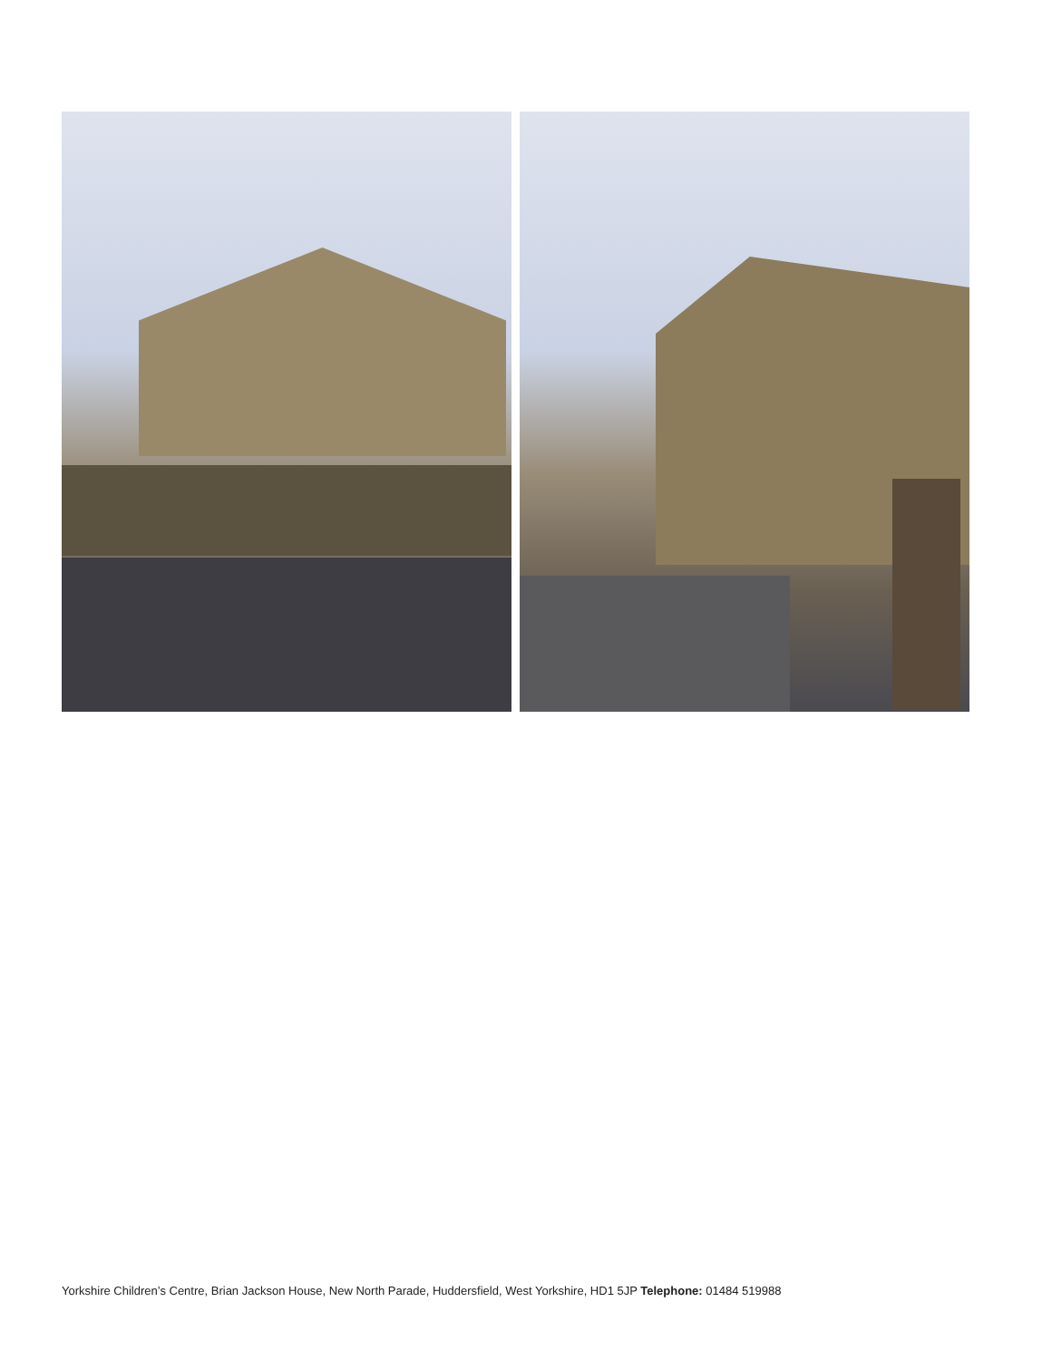Yorkshire Children’s Centre, Brian Jackson House, New North Parade, Huddersfield, West Yorkshire, HD1 5JP Telephone: 01484 519988